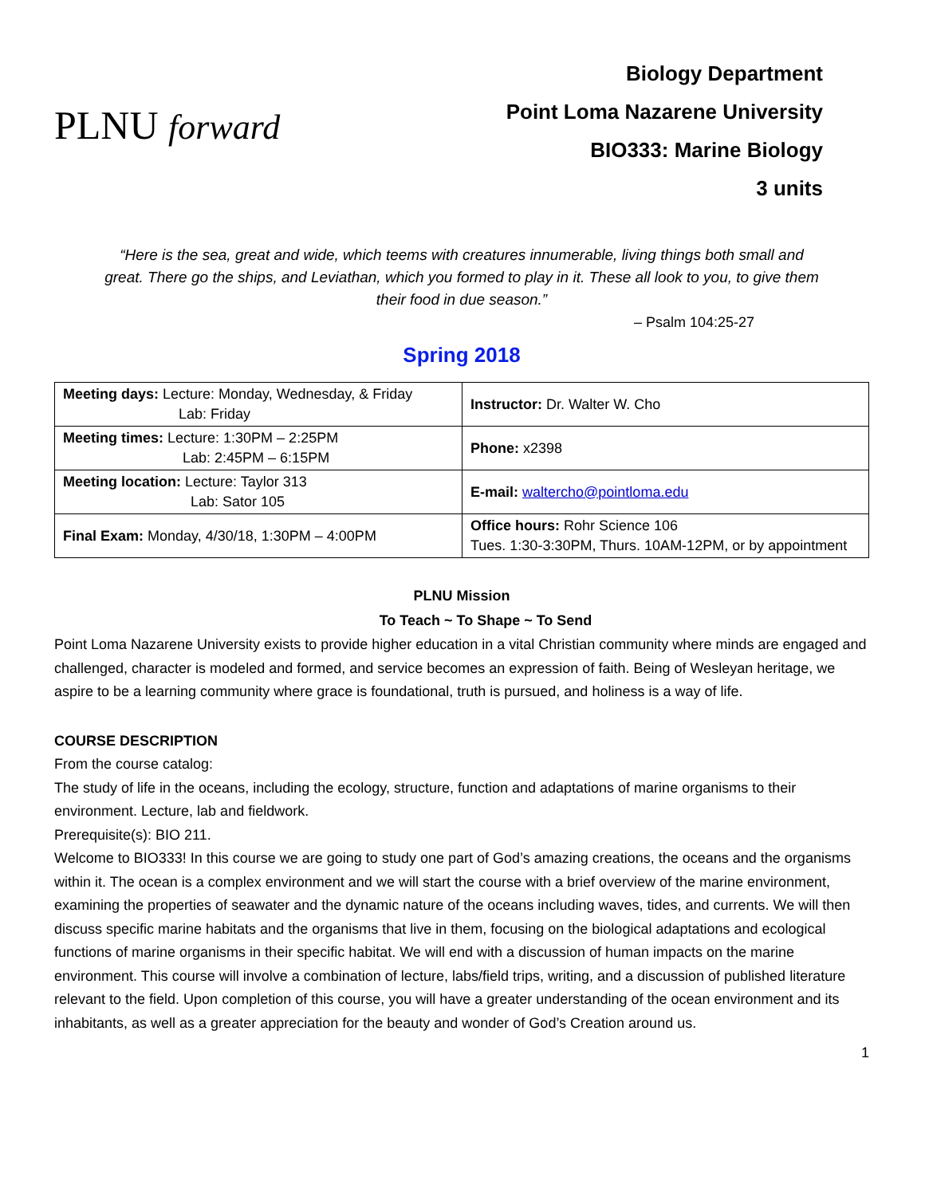PLNU forward
Biology Department
Point Loma Nazarene University
BIO333: Marine Biology
3 units
“Here is the sea, great and wide, which teems with creatures innumerable, living things both small and great. There go the ships, and Leviathan, which you formed to play in it. These all look to you, to give them their food in due season.”
– Psalm 104:25-27
Spring 2018
| Meeting days: Lecture: Monday, Wednesday, & Friday Lab: Friday | Instructor: Dr. Walter W. Cho |
| Meeting times: Lecture: 1:30PM – 2:25PM Lab: 2:45PM – 6:15PM | Phone: x2398 |
| Meeting location: Lecture: Taylor 313 Lab: Sator 105 | E-mail: waltercho@pointloma.edu |
| Final Exam: Monday, 4/30/18, 1:30PM – 4:00PM | Office hours: Rohr Science 106 Tues. 1:30-3:30PM, Thurs. 10AM-12PM, or by appointment |
PLNU Mission
To Teach ~ To Shape ~ To Send
Point Loma Nazarene University exists to provide higher education in a vital Christian community where minds are engaged and challenged, character is modeled and formed, and service becomes an expression of faith. Being of Wesleyan heritage, we aspire to be a learning community where grace is foundational, truth is pursued, and holiness is a way of life.
COURSE DESCRIPTION
From the course catalog:
The study of life in the oceans, including the ecology, structure, function and adaptations of marine organisms to their environment. Lecture, lab and fieldwork.
Prerequisite(s): BIO 211.
Welcome to BIO333! In this course we are going to study one part of God’s amazing creations, the oceans and the organisms within it. The ocean is a complex environment and we will start the course with a brief overview of the marine environment, examining the properties of seawater and the dynamic nature of the oceans including waves, tides, and currents. We will then discuss specific marine habitats and the organisms that live in them, focusing on the biological adaptations and ecological functions of marine organisms in their specific habitat. We will end with a discussion of human impacts on the marine environment. This course will involve a combination of lecture, labs/field trips, writing, and a discussion of published literature relevant to the field. Upon completion of this course, you will have a greater understanding of the ocean environment and its inhabitants, as well as a greater appreciation for the beauty and wonder of God’s Creation around us.
1